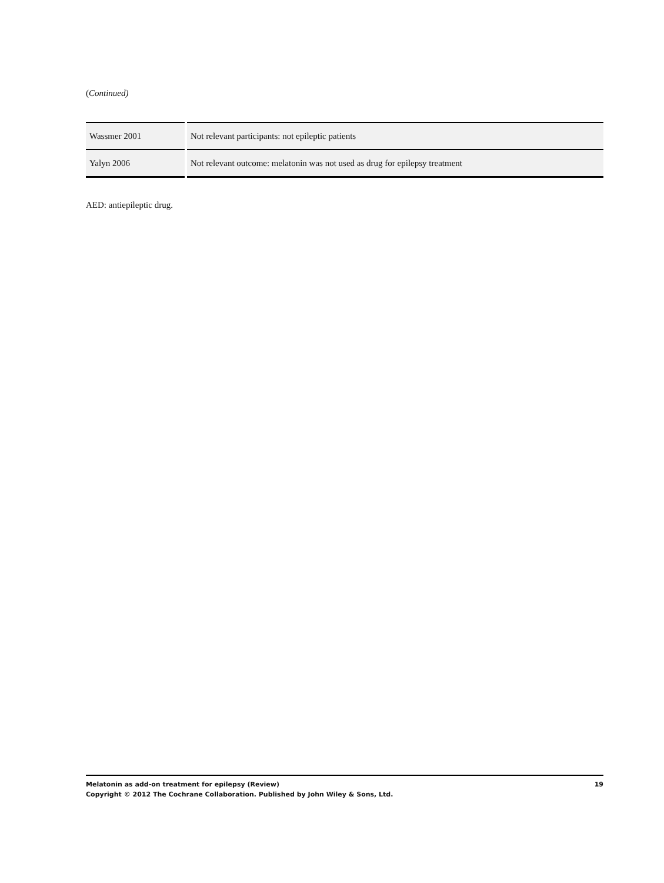(Continued)
| Wassmer 2001 | Not relevant participants: not epileptic patients |
| Yalyn 2006 | Not relevant outcome: melatonin was not used as drug for epilepsy treatment |
AED: antiepileptic drug.
19 Melatonin as add-on treatment for epilepsy (Review)
Copyright © 2012 The Cochrane Collaboration. Published by John Wiley & Sons, Ltd.